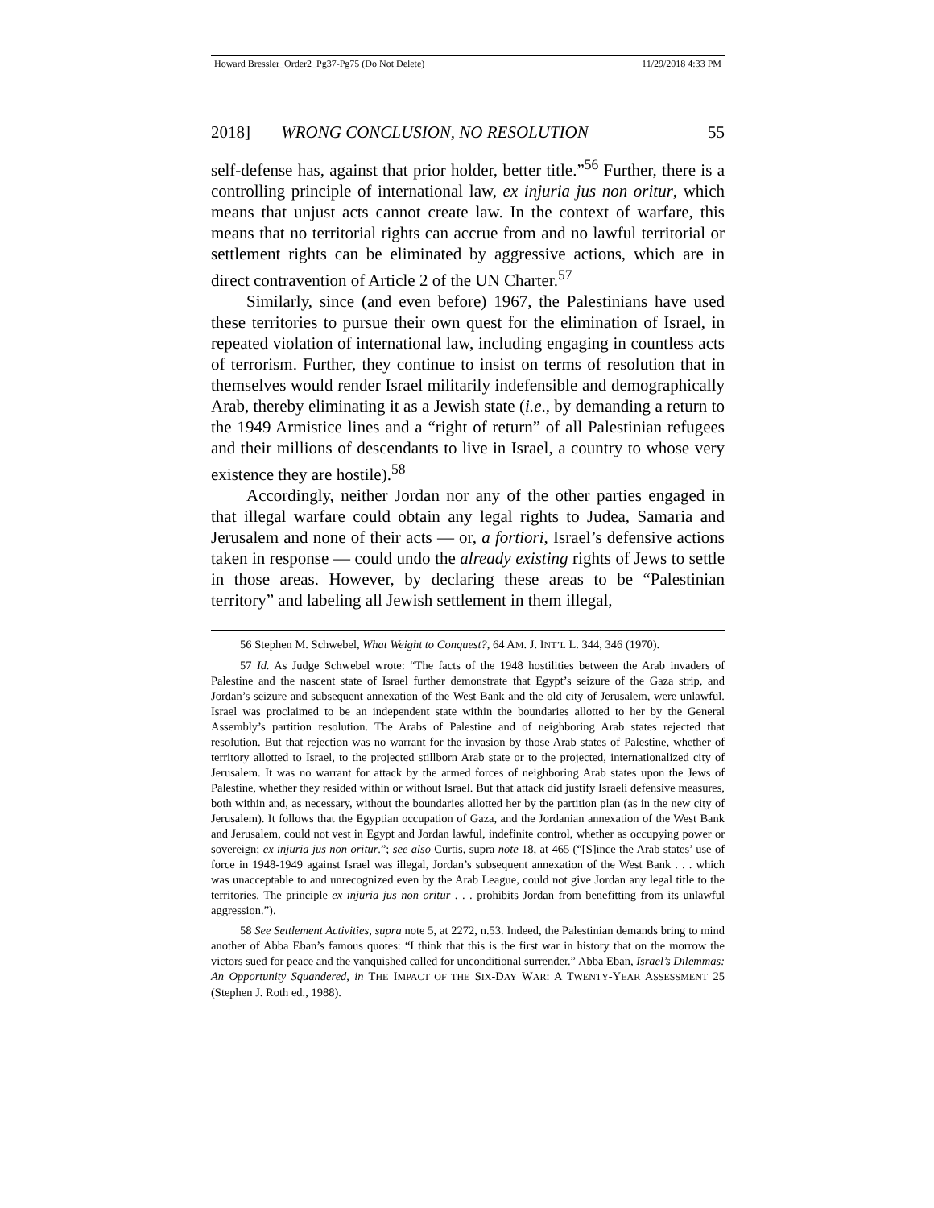Howard Bressler_Order2_Pg37-Pg75 (Do Not Delete) 11/29/2018 4:33 PM
2018] WRONG CONCLUSION, NO RESOLUTION 55
self-defense has, against that prior holder, better title.”<sup>56</sup> Further, there is a controlling principle of international law, ex injuria jus non oritur, which means that unjust acts cannot create law. In the context of warfare, this means that no territorial rights can accrue from and no lawful territorial or settlement rights can be eliminated by aggressive actions, which are in direct contravention of Article 2 of the UN Charter.<sup>57</sup>
Similarly, since (and even before) 1967, the Palestinians have used these territories to pursue their own quest for the elimination of Israel, in repeated violation of international law, including engaging in countless acts of terrorism. Further, they continue to insist on terms of resolution that in themselves would render Israel militarily indefensible and demographically Arab, thereby eliminating it as a Jewish state (i.e., by demanding a return to the 1949 Armistice lines and a “right of return” of all Palestinian refugees and their millions of descendants to live in Israel, a country to whose very existence they are hostile).<sup>58</sup>
Accordingly, neither Jordan nor any of the other parties engaged in that illegal warfare could obtain any legal rights to Judea, Samaria and Jerusalem and none of their acts — or, a fortiori, Israel’s defensive actions taken in response — could undo the already existing rights of Jews to settle in those areas. However, by declaring these areas to be “Palestinian territory” and labeling all Jewish settlement in them illegal,
56 Stephen M. Schwebel, What Weight to Conquest?, 64 AM. J. INT’L L. 344, 346 (1970).
57 Id. As Judge Schwebel wrote: “The facts of the 1948 hostilities between the Arab invaders of Palestine and the nascent state of Israel further demonstrate that Egypt’s seizure of the Gaza strip, and Jordan’s seizure and subsequent annexation of the West Bank and the old city of Jerusalem, were unlawful. Israel was proclaimed to be an independent state within the boundaries allotted to her by the General Assembly’s partition resolution. The Arabs of Palestine and of neighboring Arab states rejected that resolution. But that rejection was no warrant for the invasion by those Arab states of Palestine, whether of territory allotted to Israel, to the projected stillborn Arab state or to the projected, internationalized city of Jerusalem. It was no warrant for attack by the armed forces of neighboring Arab states upon the Jews of Palestine, whether they resided within or without Israel. But that attack did justify Israeli defensive measures, both within and, as necessary, without the boundaries allotted her by the partition plan (as in the new city of Jerusalem). It follows that the Egyptian occupation of Gaza, and the Jordanian annexation of the West Bank and Jerusalem, could not vest in Egypt and Jordan lawful, indefinite control, whether as occupying power or sovereign; ex injuria jus non oritur.”; see also Curtis, supra note 18, at 465 (“[S]ince the Arab states’ use of force in 1948-1949 against Israel was illegal, Jordan’s subsequent annexation of the West Bank . . . which was unacceptable to and unrecognized even by the Arab League, could not give Jordan any legal title to the territories. The principle ex injuria jus non oritur . . . prohibits Jordan from benefitting from its unlawful aggression.”).
58 See Settlement Activities, supra note 5, at 2272, n.53. Indeed, the Palestinian demands bring to mind another of Abba Eban’s famous quotes: “I think that this is the first war in history that on the morrow the victors sued for peace and the vanquished called for unconditional surrender.” Abba Eban, Israel’s Dilemmas: An Opportunity Squandered, in THE IMPACT OF THE SIX-DAY WAR: A TWENTY-YEAR ASSESSMENT 25 (Stephen J. Roth ed., 1988).